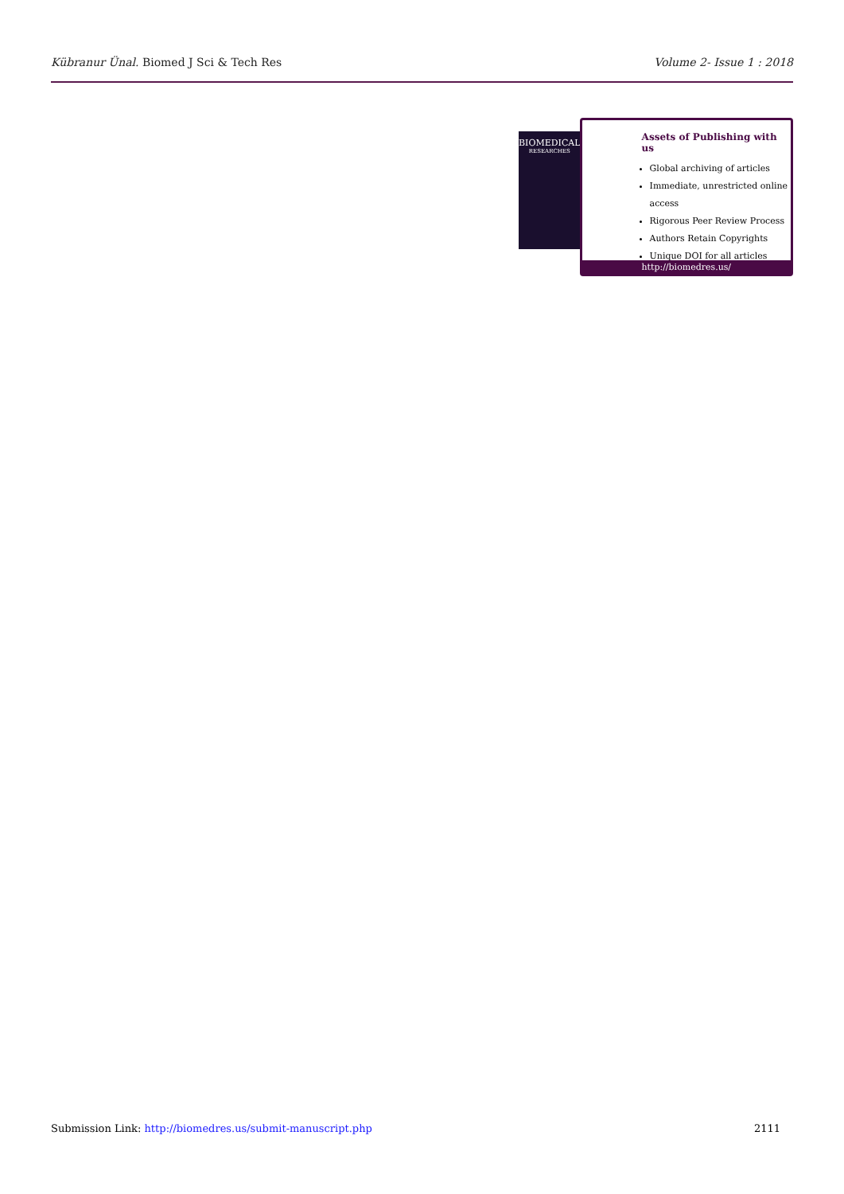Kübranur Ünal. Biomed J Sci & Tech Res Volume 2- Issue 1 : 2018
BIOMEDICAL
RESEARCHES
Assets of Publishing with us
Global archiving of articles
Immediate, unrestricted online access
Rigorous Peer Review Process
Authors Retain Copyrights
Unique DOI for all articles
http://biomedres.us/
Submission Link: http://biomedres.us/submit-manuscript.php 2111